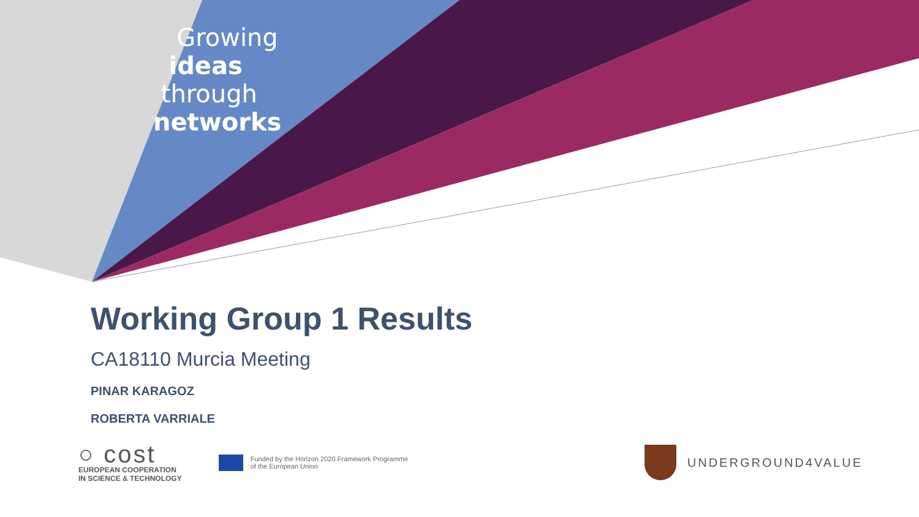Growing
ideas
through
networks
Working Group 1 Results
CA18110 Murcia Meeting
PINAR KARAGOZ
ROBERTA VARRIALE
○ cost
EUROPEAN COOPERATION
IN SCIENCE & TECHNOLOGY
Funded by the Horizon 2020 Framework Programme
of the European Union
UNDERGROUND4VALUE